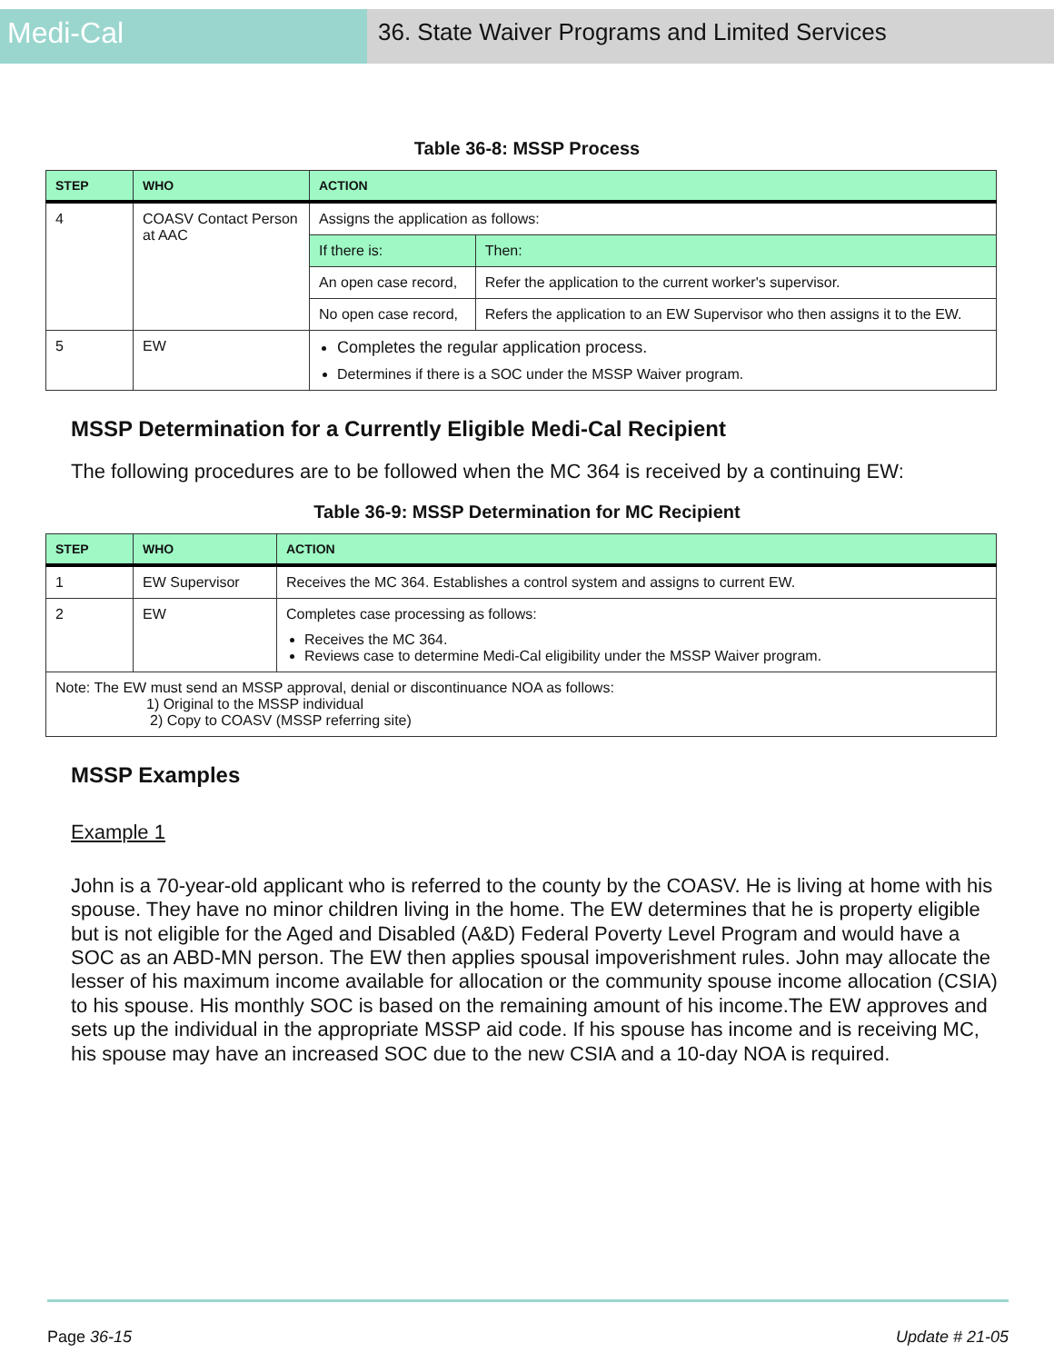Medi-Cal
36. State Waiver Programs and Limited Services
Table 36-8: MSSP Process
| STEP | WHO | ACTION | |
| --- | --- | --- | --- |
| 4 | COASV Contact Person at AAC | Assigns the application as follows: | |
| | | If there is: | Then: |
| | | An open case record, | Refer the application to the current worker's supervisor. |
| | | No open case record, | Refers the application to an EW Supervisor who then assigns it to the EW. |
| 5 | EW | Completes the regular application process. Determines if there is a SOC under the MSSP Waiver program. | |
MSSP Determination for a Currently Eligible Medi-Cal Recipient
The following procedures are to be followed when the MC 364 is received by a continuing EW:
Table 36-9: MSSP Determination for MC Recipient
| STEP | WHO | ACTION |
| --- | --- | --- |
| 1 | EW Supervisor | Receives the MC 364. Establishes a control system and assigns to current EW. |
| 2 | EW | Completes case processing as follows: Receives the MC 364. Reviews case to determine Medi-Cal eligibility under the MSSP Waiver program. |
| Note: The EW must send an MSSP approval, denial or discontinuance NOA as follows: 1) Original to the MSSP individual 2) Copy to COASV (MSSP referring site) | | |
MSSP Examples
Example 1
John is a 70-year-old applicant who is referred to the county by the COASV. He is living at home with his spouse. They have no minor children living in the home. The EW determines that he is property eligible but is not eligible for the Aged and Disabled (A&D) Federal Poverty Level Program and would have a SOC as an ABD-MN person. The EW then applies spousal impoverishment rules. John may allocate the lesser of his maximum income available for allocation or the community spouse income allocation (CSIA) to his spouse. His monthly SOC is based on the remaining amount of his income.The EW approves and sets up the individual in the appropriate MSSP aid code. If his spouse has income and is receiving MC, his spouse may have an increased SOC due to the new CSIA and a 10-day NOA is required.
Page 36-15 Update # 21-05